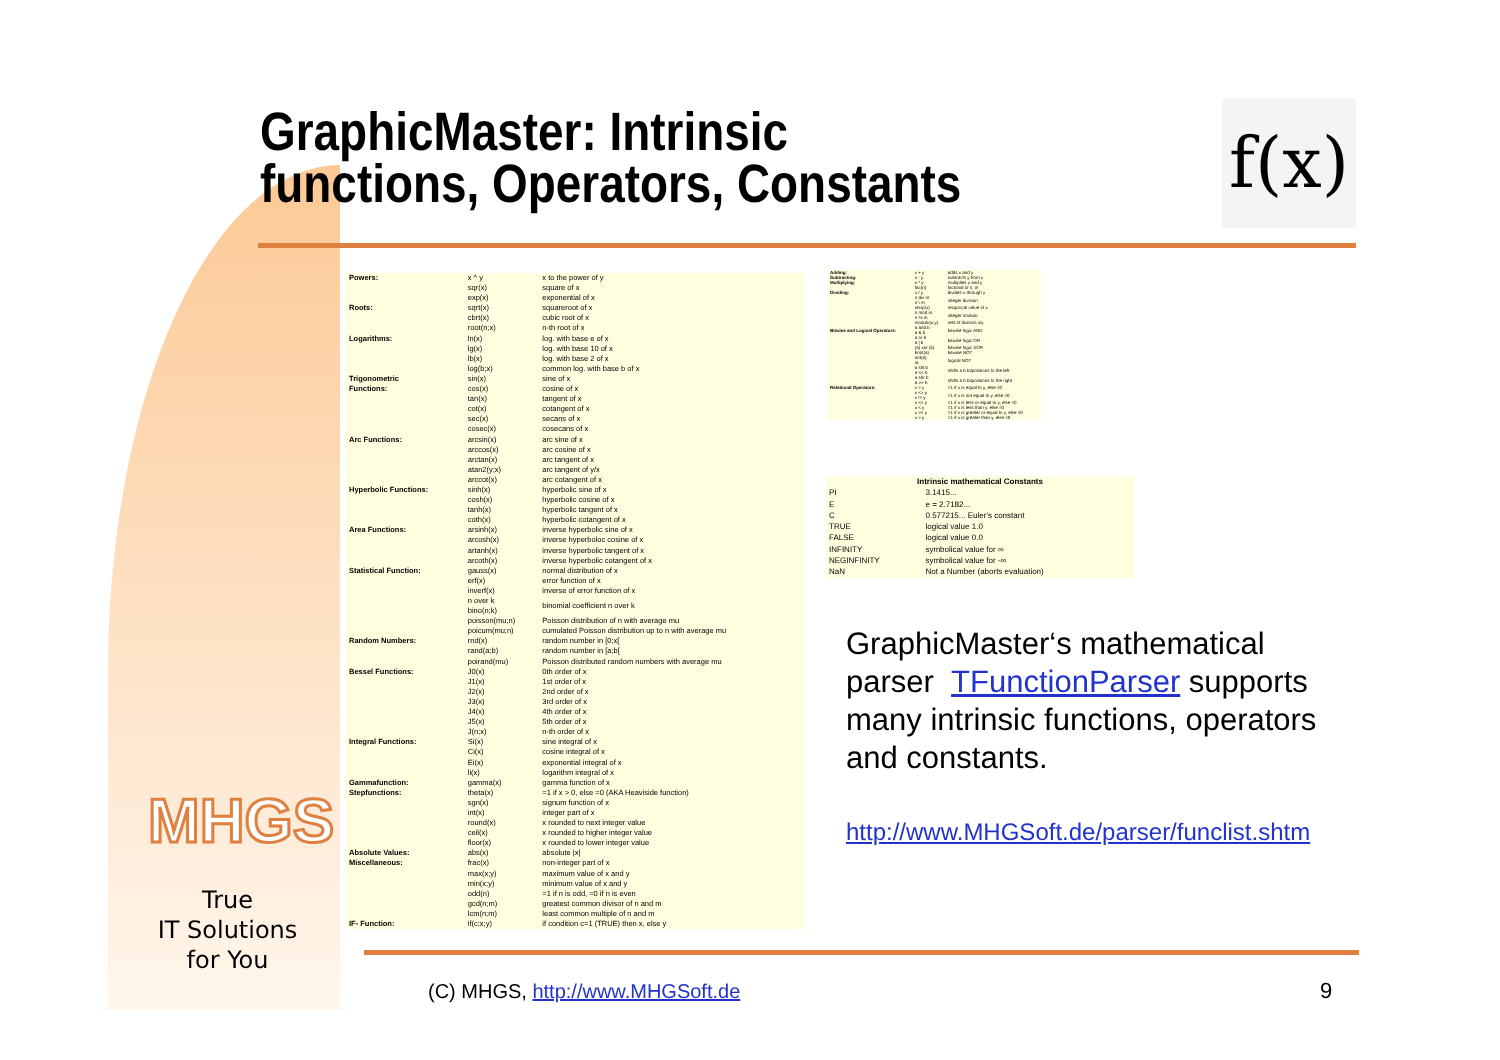GraphicMaster: Intrinsic
functions, Operators, Constants
f(x)
| Powers: | x ^ y | x to the power of y |
| | sqr(x) | square of x |
| | exp(x) | exponential of x |
| Roots: | sqrt(x) | squareroot of x |
| | cbrt(x) | cubic root of x |
| | root(n;x) | n-th root of x |
| Logarithms: | ln(x) | log. with base e of x |
| | lg(x) | log. with base 10 of x |
| | lb(x) | log. with base 2 of x |
| | log(b;x) | common log. with base b of x |
| Trigonometric | sin(x) | sine of x |
| Functions: | cos(x) | cosine of x |
| | tan(x) | tangent of x |
| | cot(x) | cotangent of x |
| | sec(x) | secans of x |
| | cosec(x) | cosecans of x |
| Arc Functions: | arcsin(x) | arc sine of x |
| | arccos(x) | arc cosine of x |
| | arctan(x) | arc tangent of x |
| | atan2(y;x) | arc tangent of y/x |
| | arccot(x) | arc cotangent of x |
| Hyperbolic Functions: | sinh(x) | hyperbolic sine of x |
| | cosh(x) | hyperbolic cosine of x |
| | tanh(x) | hyperbolic tangent of x |
| | coth(x) | hyperbolic cotangent of x |
| Area Functions: | arsinh(x) | inverse hyperbolic sine of x |
| | arcosh(x) | inverse hyperboloc cosine of x |
| | artanh(x) | inverse hyperbolic tangent of x |
| | arcoth(x) | inverse hyperbolic cotangent of x |
| Statistical Function: | gauss(x) | normal distribution of x |
| | erf(x) | error function of x |
| | inverf(x) | inverse of error function of x |
| | n over k bino(n;k) | binomial coefficient n over k |
| | poisson(mu;n) | Poisson distribution of n with average mu |
| | poicum(mu;n) | cumulated Poisson distribution up to n with average mu |
| Random Numbers: | rnd(x) | random number in [0;x[ |
| | rand(a;b) | random number in [a;b[ |
| | poirand(mu) | Poisson distributed random numbers with average mu |
| Bessel Functions: | J0(x) | 0th order of x |
| | J1(x) | 1st order of x |
| | J2(x) | 2nd order of x |
| | J3(x) | 3rd order of x |
| | J4(x) | 4th order of x |
| | J5(x) | 5th order of x |
| | J(n;x) | n-th order of x |
| Integral Functions: | Si(x) | sine integral of x |
| | Ci(x) | cosine integral of x |
| | Ei(x) | exponential integral of x |
| | li(x) | logarithm integral of x |
| Gammafunction: | gamma(x) | gamma function of x |
| Stepfunctions: | theta(x) | =1 if x > 0, else =0 (AKA Heaviside function) |
| | sgn(x) | signum function of x |
| | int(x) | integer part of x |
| | round(x) | x rounded to next integer value |
| | ceil(x) | x rounded to higher integer value |
| | floor(x) | x rounded to lower integer value |
| Absolute Values: | abs(x) | absolute /x/ |
| Miscellaneous: | frac(x) | non-integer part of x |
| | max(x;y) | maximum value of x and y |
| | min(x;y) | minimum value of x and y |
| | odd(n) | =1 if n is odd, =0 if n is even |
| | gcd(n;m) | greatest common divisor of n and m |
| | lcm(n;m) | least common multiple of n and m |
| IF- Function: | if(c;x;y) | if condition c=1 (TRUE) then x, else y |
| Adding: | x + y | adds x and y |
| Subtracting: | x - y | subtracts y from x |
| Multiplying: | x * y | multiplies x and y |
| | fac(n) | factorial of n, n! |
| Dividing: | x / y | divides x through y |
| | n div m n \ m | integer division |
| | recip(x) | reciprocal value of x |
| | n mod m n % m | integer modulo |
| | modulo(x;y) | rest of division x/y |
| Bitwise and Logical Operators: | a and b a & b | bitwise logic AND |
| | a or b a / b | bitwise logic OR |
| | (a) xor (b) | bitwise logic XOR |
| | bnot(a) | bitwise NOT |
| | not(a) !a | logical NOT |
| | a shl b a << b | shifts a b bitpositions to the left |
| | a shr b a >> b | shifts a b bitpositions to the right |
| Relational Operators: | x = y | =1 if x is equal to y, else =0 |
| | x <> y x != y | =1 if x is not equal to y, else =0 |
| | x <= y | =1 if x is less or equal to y, else =0 |
| | x < y | =1 if x is less than y, else =0 |
| | x >= y | =1 if x is greater or equal to y, else =0 |
| | x > y | =1 if x is greater than y, else =0 |
| Intrinsic mathematical Constants | |
| --- | --- |
| PI | 3.1415... |
| E | e = 2.7182... |
| C | 0.577215... Euler's constant |
| TRUE | logical value 1.0 |
| FALSE | logical value 0.0 |
| INFINITY | symbolical value for ∞ |
| NEGINFINITY | symbolical value for -∞ |
| NaN | Not a Number (aborts evaluation) |
GraphicMaster‘s mathematical parser TFunctionParser supports many intrinsic functions, operators and constants.
http://www.MHGSoft.de/parser/funclist.shtm
MHGS
True
IT Solutions
for You
(C) MHGS, http://www.MHGSoft.de
9